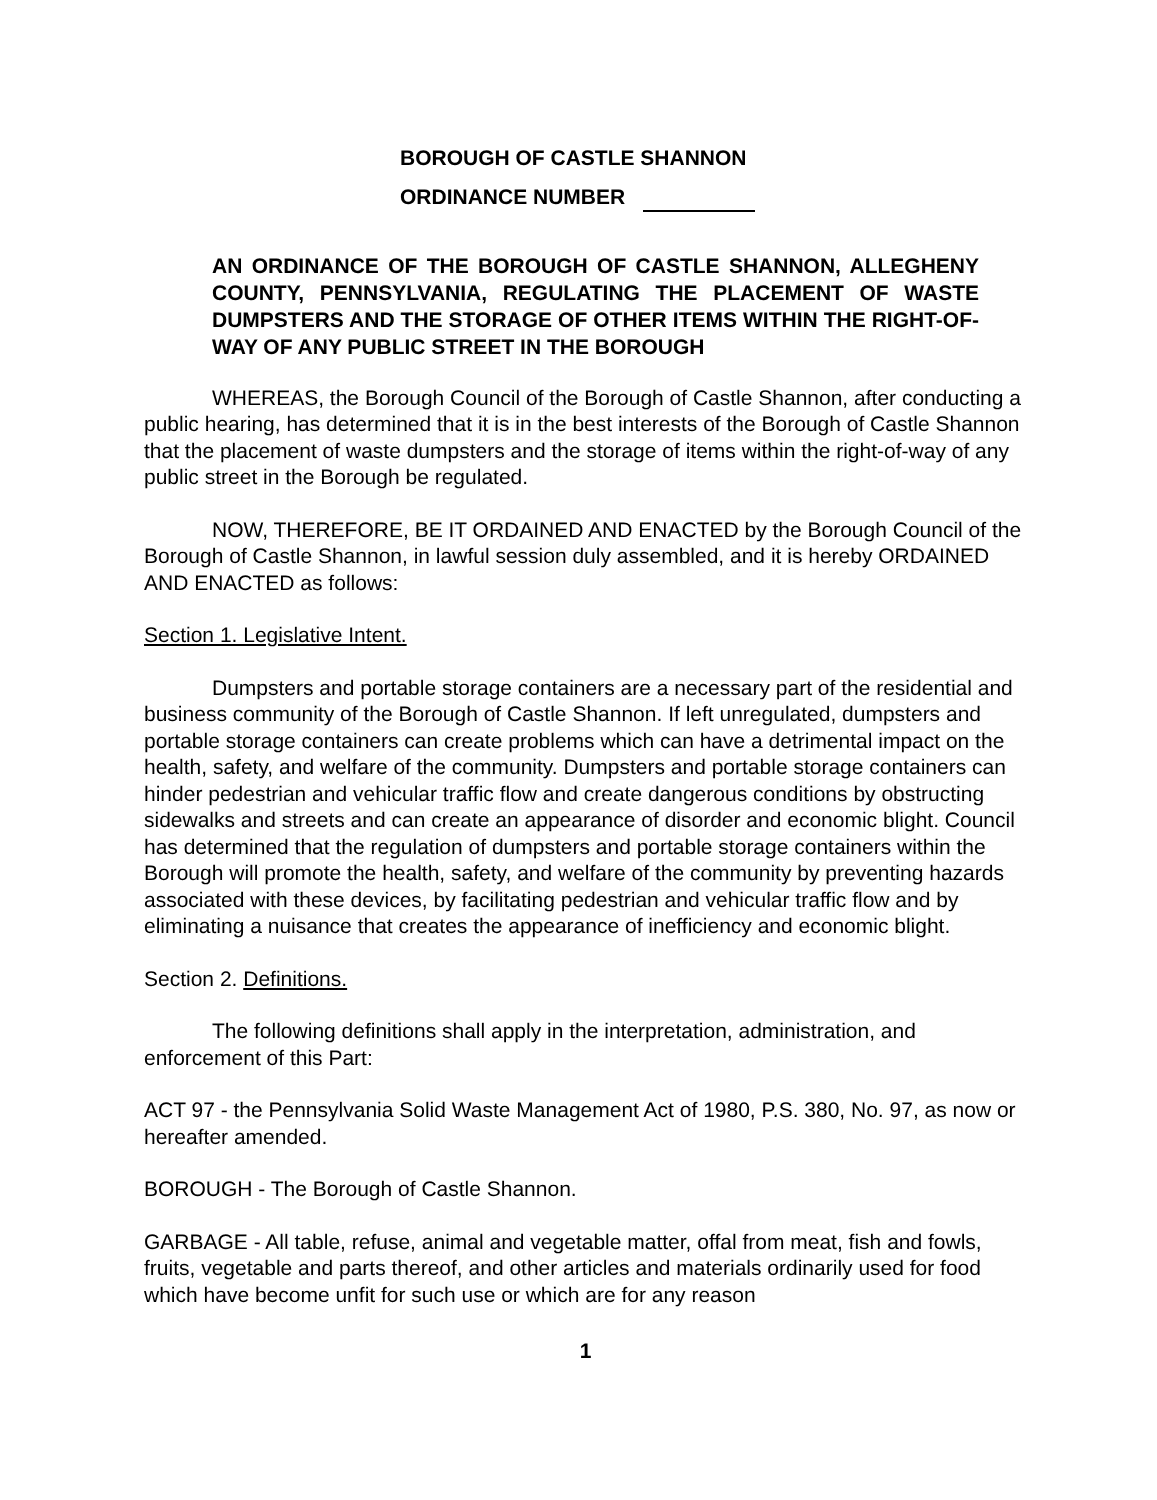BOROUGH OF CASTLE SHANNON
ORDINANCE NUMBER
AN ORDINANCE OF THE BOROUGH OF CASTLE SHANNON, ALLEGHENY COUNTY, PENNSYLVANIA, REGULATING THE PLACEMENT OF WASTE DUMPSTERS AND THE STORAGE OF OTHER ITEMS WITHIN THE RIGHT-OF-WAY OF ANY PUBLIC STREET IN THE BOROUGH
WHEREAS, the Borough Council of the Borough of Castle Shannon, after conducting a public hearing, has determined that it is in the best interests of the Borough of Castle Shannon that the placement of waste dumpsters and the storage of items within the right-of-way of any public street in the Borough be regulated.
NOW, THEREFORE, BE IT ORDAINED AND ENACTED by the Borough Council of the Borough of Castle Shannon, in lawful session duly assembled, and it is hereby ORDAINED AND ENACTED as follows:
Section 1. Legislative Intent.
Dumpsters and portable storage containers are a necessary part of the residential and business community of the Borough of Castle Shannon. If left unregulated, dumpsters and portable storage containers can create problems which can have a detrimental impact on the health, safety, and welfare of the community. Dumpsters and portable storage containers can hinder pedestrian and vehicular traffic flow and create dangerous conditions by obstructing sidewalks and streets and can create an appearance of disorder and economic blight. Council has determined that the regulation of dumpsters and portable storage containers within the Borough will promote the health, safety, and welfare of the community by preventing hazards associated with these devices, by facilitating pedestrian and vehicular traffic flow and by eliminating a nuisance that creates the appearance of inefficiency and economic blight.
Section 2. Definitions.
The following definitions shall apply in the interpretation, administration, and enforcement of this Part:
ACT 97 - the Pennsylvania Solid Waste Management Act of 1980, P.S. 380, No. 97, as now or hereafter amended.
BOROUGH - The Borough of Castle Shannon.
GARBAGE - All table, refuse, animal and vegetable matter, offal from meat, fish and fowls, fruits, vegetable and parts thereof, and other articles and materials ordinarily used for food which have become unfit for such use or which are for any reason
1